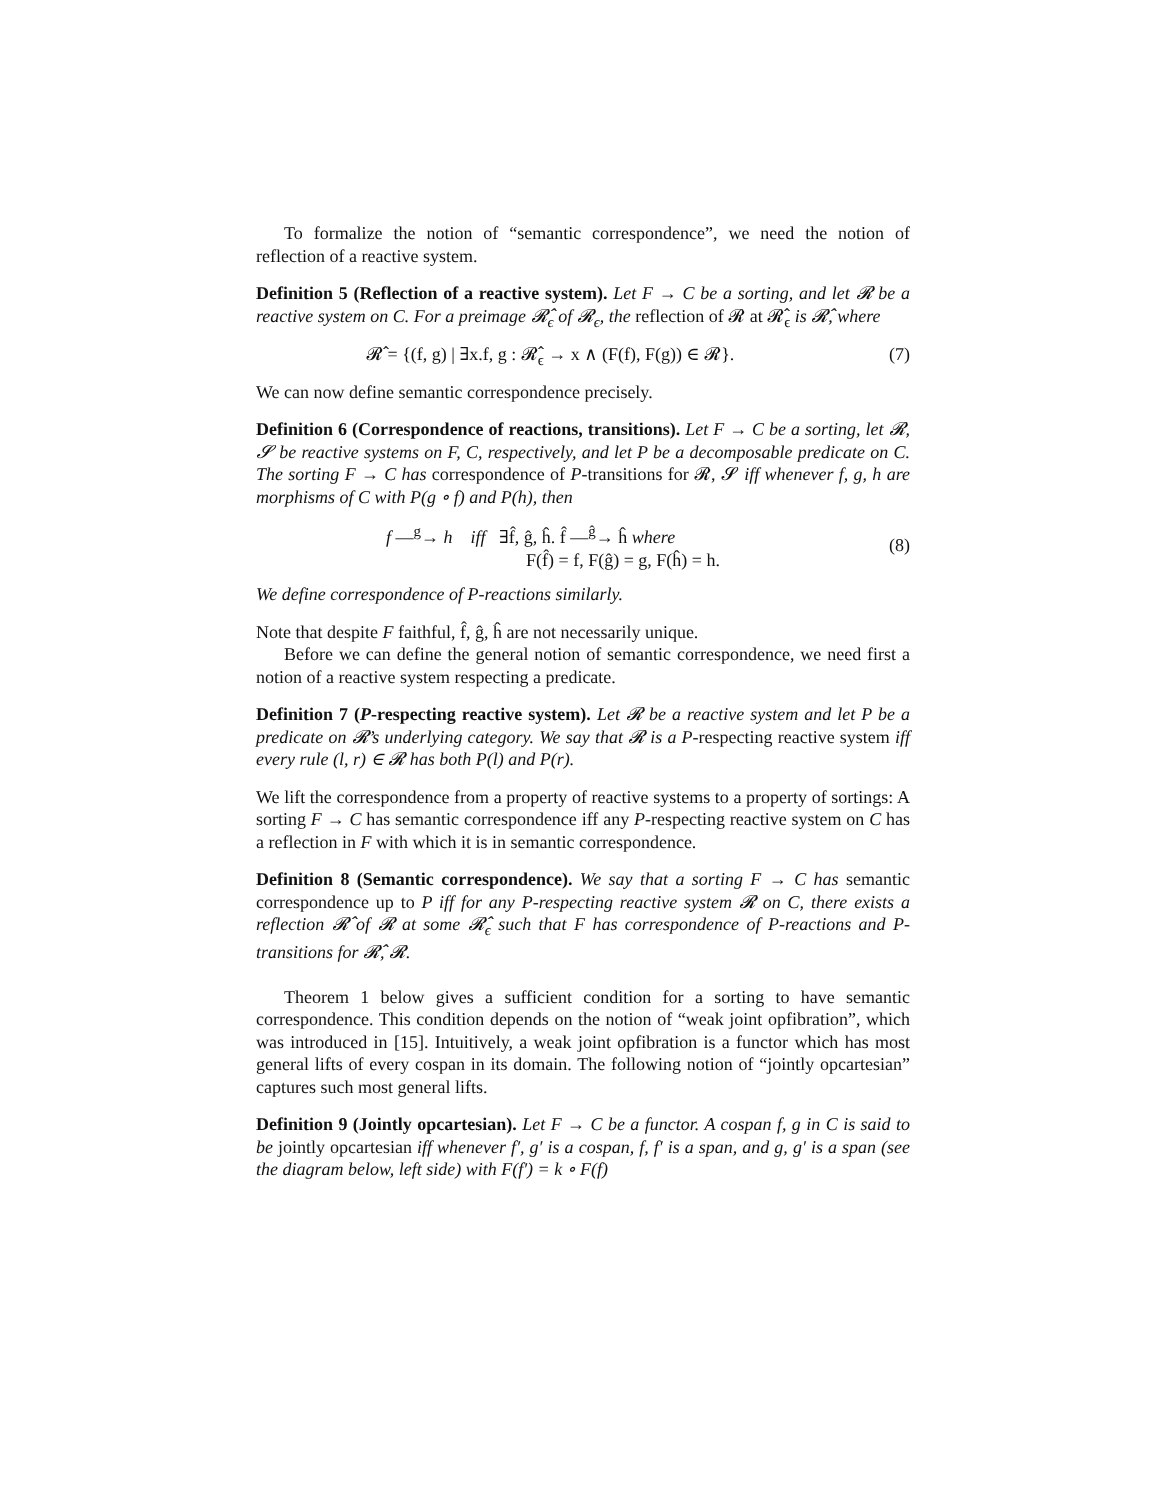To formalize the notion of “semantic correspondence”, we need the notion of reflection of a reactive system.
Definition 5 (Reflection of a reactive system). Let F → C be a sorting, and let 𝓡 be a reactive system on C. For a preimage 𝓡̂<sub>ϵ</sub> of 𝓡<sub>ϵ</sub>, the reflection of 𝓡 at 𝓡̂<sub>ϵ</sub> is 𝓡̂, where
𝓡̂ = {(f, g) | ∃x.f, g : 𝓡̂<sub>ϵ</sub> → x ∧ (F(f), F(g)) ∈ 𝓡}. (7)
We can now define semantic correspondence precisely.
Definition 6 (Correspondence of reactions, transitions). Let F → C be a sorting, let 𝓡, 𝓢 be reactive systems on F, C, respectively, and let P be a decomposable predicate on C. The sorting F → C has correspondence of P-transitions for 𝓡, 𝓢 iff whenever f, g, h are morphisms of C with P(g ∘ f) and P(h), then
f —<sup>g</sup>→ h iff ∃f̂, ĝ, ĥ. f̂ —<sup>ĝ</sup>→ ĥ where
F(f̂) = f, F(ĝ) = g, F(ĥ) = h.
(8)
We define correspondence of P-reactions similarly.
Note that despite F faithful, f̂, ĝ, ĥ are not necessarily unique.
Before we can define the general notion of semantic correspondence, we need first a notion of a reactive system respecting a predicate.
Definition 7 (P-respecting reactive system). Let 𝓡 be a reactive system and let P be a predicate on 𝓡’s underlying category. We say that 𝓡 is a P-respecting reactive system iff every rule (l, r) ∈ 𝓡 has both P(l) and P(r).
We lift the correspondence from a property of reactive systems to a property of sortings: A sorting F → C has semantic correspondence iff any P-respecting reactive system on C has a reflection in F with which it is in semantic correspondence.
Definition 8 (Semantic correspondence). We say that a sorting F → C has semantic correspondence up to P iff for any P-respecting reactive system 𝓡 on C, there exists a reflection 𝓡̂ of 𝓡 at some 𝓡̂<sub>ϵ</sub> such that F has correspondence of P-reactions and P-transitions for 𝓡̂, 𝓡.
Theorem 1 below gives a sufficient condition for a sorting to have semantic correspondence. This condition depends on the notion of “weak joint opfibration”, which was introduced in [15]. Intuitively, a weak joint opfibration is a functor which has most general lifts of every cospan in its domain. The following notion of “jointly opcartesian” captures such most general lifts.
Definition 9 (Jointly opcartesian). Let F → C be a functor. A cospan f, g in C is said to be jointly opcartesian iff whenever f′, g′ is a cospan, f, f′ is a span, and g, g′ is a span (see the diagram below, left side) with F(f′) = k ∘ F(f)